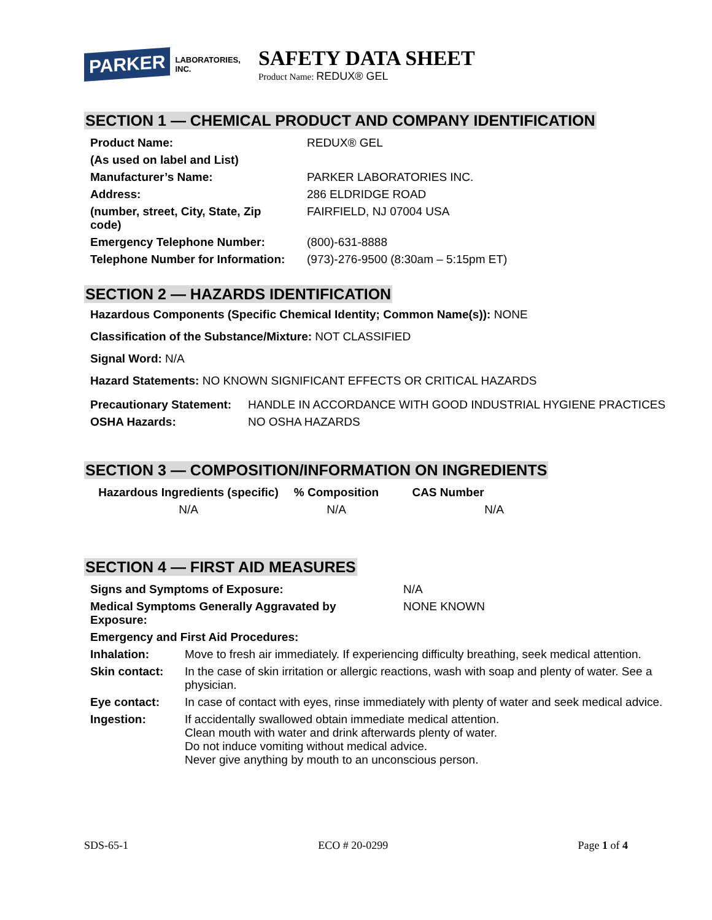PARKER
LABORATORIES, INC.
SAFETY DATA SHEET
Product Name: REDUX® GEL
SECTION 1 — CHEMICAL PRODUCT AND COMPANY IDENTIFICATION
| Product Name: | REDUX® GEL |
| (As used on label and List) | |
| Manufacturer’s Name: | PARKER LABORATORIES INC. |
| Address: | 286 ELDRIDGE ROAD |
| (number, street, City, State, Zip code) | FAIRFIELD, NJ 07004 USA |
| Emergency Telephone Number: | (800)-631-8888 |
| Telephone Number for Information: | (973)-276-9500 (8:30am – 5:15pm ET) |
SECTION 2 — HAZARDS IDENTIFICATION
Hazardous Components (Specific Chemical Identity; Common Name(s)): NONE
Classification of the Substance/Mixture: NOT CLASSIFIED
Signal Word: N/A
Hazard Statements: NO KNOWN SIGNIFICANT EFFECTS OR CRITICAL HAZARDS
| Precautionary Statement: | HANDLE IN ACCORDANCE WITH GOOD INDUSTRIAL HYGIENE PRACTICES |
| OSHA Hazards: | NO OSHA HAZARDS |
SECTION 3 — COMPOSITION/INFORMATION ON INGREDIENTS
| Hazardous Ingredients (specific) | % Composition | CAS Number |
| --- | --- | --- |
| N/A | N/A | N/A |
SECTION 4 — FIRST AID MEASURES
| Signs and Symptoms of Exposure: | N/A |
| Medical Symptoms Generally Aggravated by Exposure: | NONE KNOWN |
| Emergency and First Aid Procedures: | |
| Inhalation: | Move to fresh air immediately. If experiencing difficulty breathing, seek medical attention. |
| Skin contact: | In the case of skin irritation or allergic reactions, wash with soap and plenty of water. See a physician. |
| Eye contact: | In case of contact with eyes, rinse immediately with plenty of water and seek medical advice. |
| Ingestion: | If accidentally swallowed obtain immediate medical attention. Clean mouth with water and drink afterwards plenty of water. Do not induce vomiting without medical advice. Never give anything by mouth to an unconscious person. |
SDS-65-1 ECO # 20-0299 Page 1 of 4